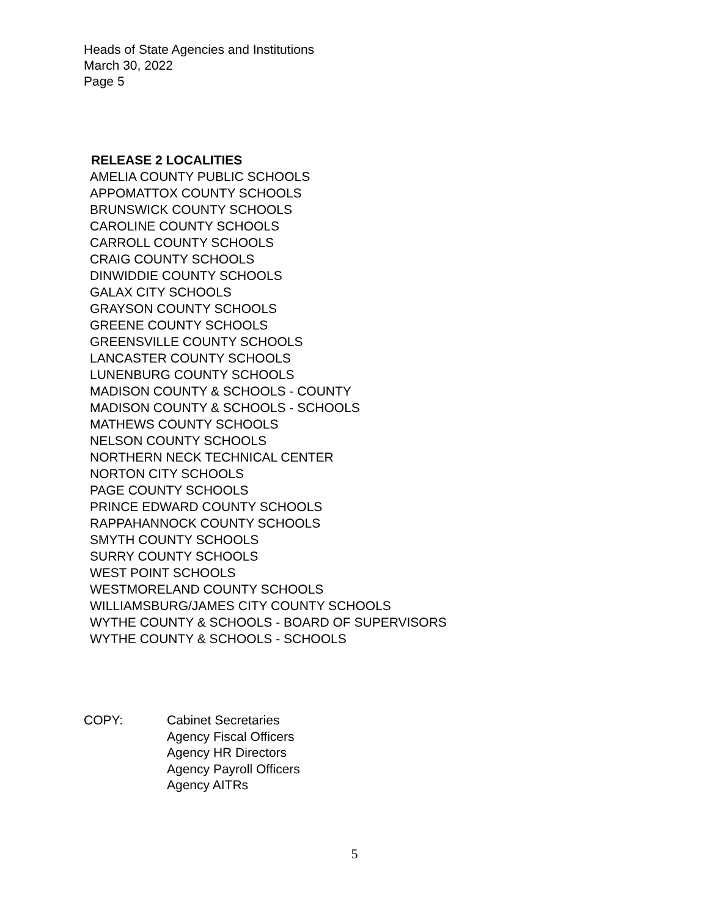Heads of State Agencies and Institutions
March 30, 2022
Page 5
RELEASE 2 LOCALITIES
AMELIA COUNTY PUBLIC SCHOOLS
APPOMATTOX COUNTY SCHOOLS
BRUNSWICK COUNTY SCHOOLS
CAROLINE COUNTY SCHOOLS
CARROLL COUNTY SCHOOLS
CRAIG COUNTY SCHOOLS
DINWIDDIE COUNTY SCHOOLS
GALAX CITY SCHOOLS
GRAYSON COUNTY SCHOOLS
GREENE COUNTY SCHOOLS
GREENSVILLE COUNTY SCHOOLS
LANCASTER COUNTY SCHOOLS
LUNENBURG COUNTY SCHOOLS
MADISON COUNTY & SCHOOLS - COUNTY
MADISON COUNTY & SCHOOLS - SCHOOLS
MATHEWS COUNTY SCHOOLS
NELSON COUNTY SCHOOLS
NORTHERN NECK TECHNICAL CENTER
NORTON CITY SCHOOLS
PAGE COUNTY SCHOOLS
PRINCE EDWARD COUNTY SCHOOLS
RAPPAHANNOCK COUNTY SCHOOLS
SMYTH COUNTY SCHOOLS
SURRY COUNTY SCHOOLS
WEST POINT SCHOOLS
WESTMORELAND COUNTY SCHOOLS
WILLIAMSBURG/JAMES CITY COUNTY SCHOOLS
WYTHE COUNTY & SCHOOLS - BOARD OF SUPERVISORS
WYTHE COUNTY & SCHOOLS - SCHOOLS
COPY: Cabinet Secretaries
Agency Fiscal Officers
Agency HR Directors
Agency Payroll Officers
Agency AITRs
5